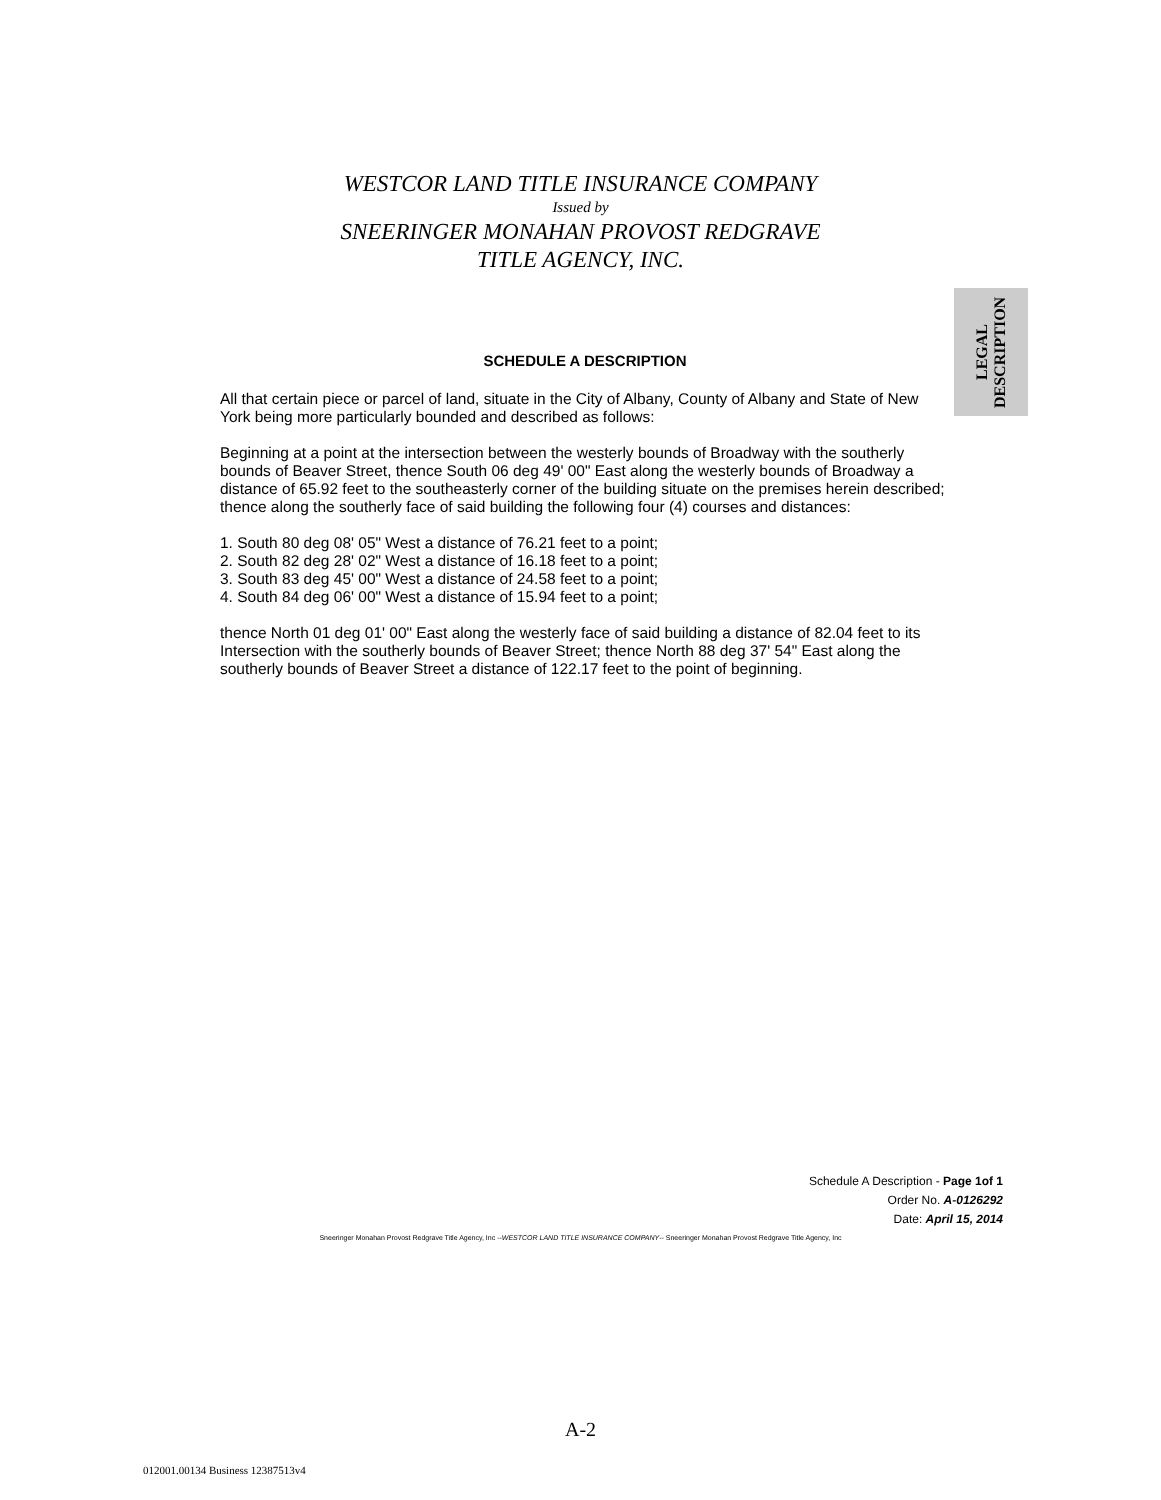WESTCOR LAND TITLE INSURANCE COMPANY
Issued by
SNEERINGER MONAHAN PROVOST REDGRAVE
TITLE AGENCY, INC.
LEGAL
DESCRIPTION
SCHEDULE A DESCRIPTION
All that certain piece or parcel of land, situate in the City of Albany, County of Albany and State of New York being more particularly bounded and described as follows:
Beginning at a point at the intersection between the westerly bounds of Broadway with the southerly bounds of Beaver Street, thence South 06 deg 49' 00" East along the westerly bounds of Broadway a distance of 65.92 feet to the southeasterly corner of the building situate on the premises herein described; thence along the southerly face of said building the following four (4) courses and distances:
1. South 80 deg 08' 05" West a distance of 76.21 feet to a point;
2. South 82 deg 28' 02" West a distance of 16.18 feet to a point;
3. South 83 deg 45' 00" West a distance of 24.58 feet to a point;
4. South 84 deg 06' 00" West a distance of 15.94 feet to a point;
thence North 01 deg 01' 00" East along the westerly face of said building a distance of 82.04 feet to its Intersection with the southerly bounds of Beaver Street; thence North 88 deg 37' 54" East along the southerly bounds of Beaver Street a distance of 122.17 feet to the point of beginning.
Schedule A Description - Page 1of 1
Order No. A-0126292
Date: April 15, 2014
Sneeringer Monahan Provost Redgrave Title Agency, Inc --WESTCOR LAND TITLE INSURANCE COMPANY-- Sneeringer Monahan Provost Redgrave Title Agency, Inc
A-2
012001.00134 Business 12387513v4